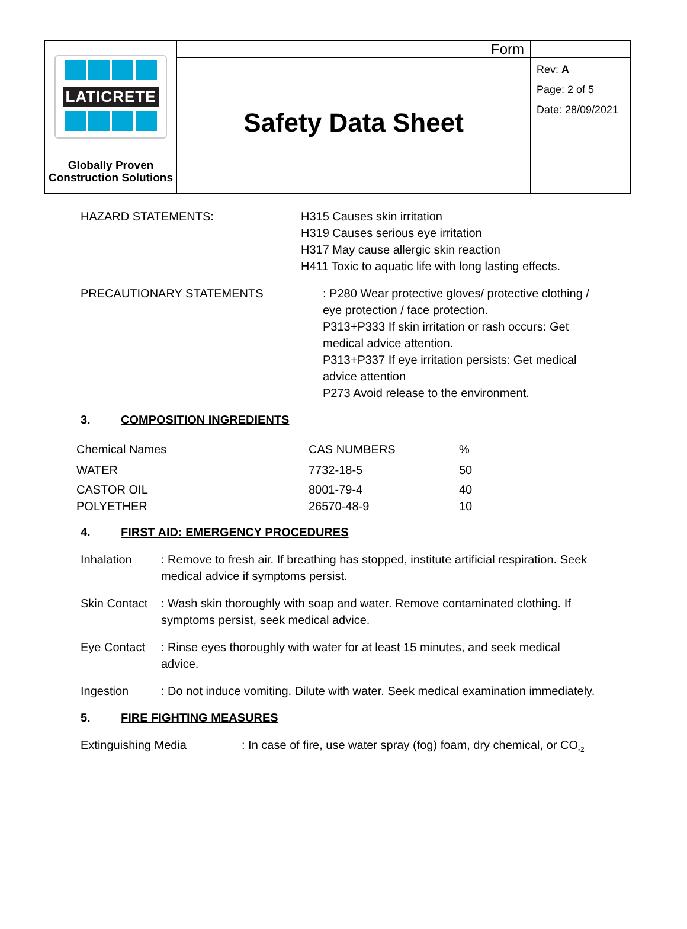| LATICRETE Globally Proven Construction Solutions | Form | |
| | Safety Data Sheet | Rev: A Page: 2 of 5 Date: 28/09/2021 |
HAZARD STATEMENTS: H315 Causes skin irritation
H319 Causes serious eye irritation
H317 May cause allergic skin reaction
H411 Toxic to aquatic life with long lasting effects.
PRECAUTIONARY STATEMENTS : P280 Wear protective gloves/ protective clothing / eye protection / face protection.
P313+P333 If skin irritation or rash occurs: Get medical advice attention.
P313+P337 If eye irritation persists: Get medical advice attention
P273 Avoid release to the environment.
3. COMPOSITION INGREDIENTS
| Chemical Names | CAS NUMBERS | % |
| --- | --- | --- |
| WATER | 7732-18-5 | 50 |
| CASTOR OIL | 8001-79-4 | 40 |
| POLYETHER | 26570-48-9 | 10 |
4. FIRST AID: EMERGENCY PROCEDURES
Inhalation : Remove to fresh air. If breathing has stopped, institute artificial respiration. Seek medical advice if symptoms persist.
Skin Contact
: Wash skin thoroughly with soap and water. Remove contaminated clothing. If symptoms persist, seek medical advice.
Eye Contact : Rinse eyes thoroughly with water for at least 15 minutes, and seek medical advice.
Ingestion : Do not induce vomiting. Dilute with water. Seek medical examination immediately.
5. FIRE FIGHTING MEASURES
Extinguishing Media : In case of fire, use water spray (fog) foam, dry chemical, or CO<sub>-2</sub>